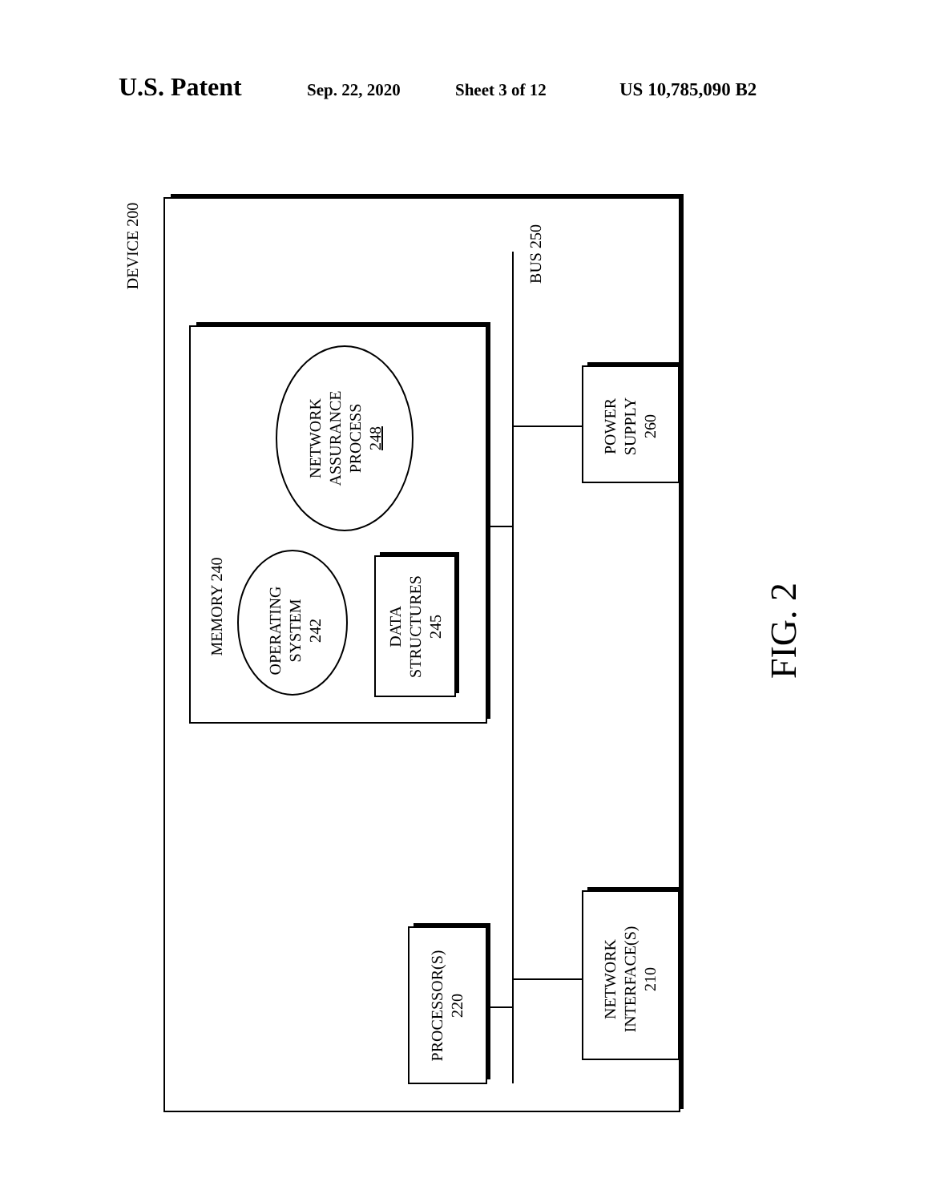U.S. Patent Sep. 22, 2020 Sheet 3 of 12 US 10,785,090 B2
DEVICE 200
BUS 250
MEMORY 240
NETWORK
ASSURANCE
PROCESS
248
OPERATING
SYSTEM
242
DATA
STRUCTURES
245
POWER
SUPPLY
260
NETWORK
INTERFACE(S)
210
PROCESSOR(S)
220
FIG. 2